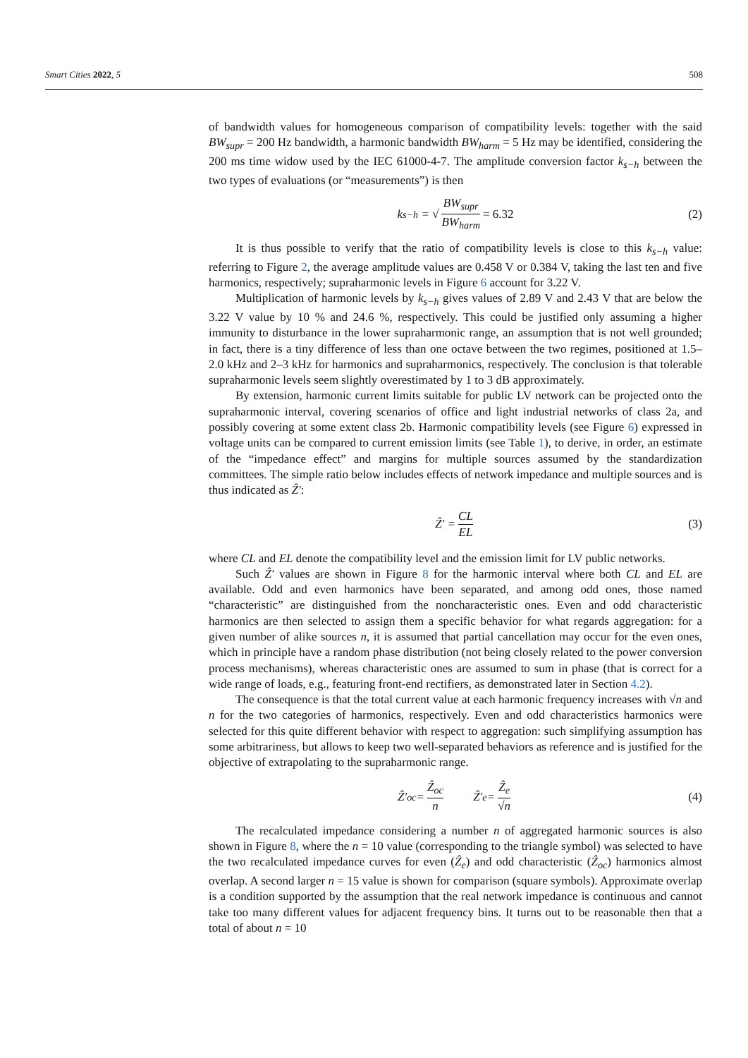Smart Cities 2022, 5 508
of bandwidth values for homogeneous comparison of compatibility levels: together with the said BW<sub>supr</sub> = 200 Hz bandwidth, a harmonic bandwidth BW<sub>harm</sub> = 5 Hz may be identified, considering the 200 ms time widow used by the IEC 61000-4-7. The amplitude conversion factor k<sub>s−h</sub> between the two types of evaluations (or “measurements”) is then
k<sub>s−h</sub> = √ BW<sub>supr</sub> BW<sub>harm</sub> = 6.32 (2)
It is thus possible to verify that the ratio of compatibility levels is close to this k<sub>s−h</sub> value: referring to Figure 2, the average amplitude values are 0.458 V or 0.384 V, taking the last ten and five harmonics, respectively; supraharmonic levels in Figure 6 account for 3.22 V.
Multiplication of harmonic levels by k<sub>s−h</sub> gives values of 2.89 V and 2.43 V that are below the 3.22 V value by 10 % and 24.6 %, respectively. This could be justified only assuming a higher immunity to disturbance in the lower supraharmonic range, an assumption that is not well grounded; in fact, there is a tiny difference of less than one octave between the two regimes, positioned at 1.5–2.0 kHz and 2–3 kHz for harmonics and supraharmonics, respectively. The conclusion is that tolerable supraharmonic levels seem slightly overestimated by 1 to 3 dB approximately.
By extension, harmonic current limits suitable for public LV network can be projected onto the supraharmonic interval, covering scenarios of office and light industrial networks of class 2a, and possibly covering at some extent class 2b. Harmonic compatibility levels (see Figure 6) expressed in voltage units can be compared to current emission limits (see Table 1), to derive, in order, an estimate of the “impedance effect” and margins for multiple sources assumed by the standardization committees. The simple ratio below includes effects of network impedance and multiple sources and is thus indicated as Ẑ′:
Ẑ′ = CL EL (3)
where CL and EL denote the compatibility level and the emission limit for LV public networks.
Such Ẑ′ values are shown in Figure 8 for the harmonic interval where both CL and EL are available. Odd and even harmonics have been separated, and among odd ones, those named “characteristic” are distinguished from the noncharacteristic ones. Even and odd characteristic harmonics are then selected to assign them a specific behavior for what regards aggregation: for a given number of alike sources n, it is assumed that partial cancellation may occur for the even ones, which in principle have a random phase distribution (not being closely related to the power conversion process mechanisms), whereas characteristic ones are assumed to sum in phase (that is correct for a wide range of loads, e.g., featuring front-end rectifiers, as demonstrated later in Section 4.2).
The consequence is that the total current value at each harmonic frequency increases with √n and n for the two categories of harmonics, respectively. Even and odd characteristics harmonics were selected for this quite different behavior with respect to aggregation: such simplifying assumption has some arbitrariness, but allows to keep two well-separated behaviors as reference and is justified for the objective of extrapolating to the supraharmonic range.
Ẑ′<sub>oc</sub> = Ẑ<sub>oc</sub> n Ẑ′<sub>e</sub> = Ẑ<sub>e</sub> √n (4)
The recalculated impedance considering a number n of aggregated harmonic sources is also shown in Figure 8, where the n = 10 value (corresponding to the triangle symbol) was selected to have the two recalculated impedance curves for even (Ẑ<sub>e</sub>) and odd characteristic (Ẑ<sub>oc</sub>) harmonics almost overlap. A second larger n = 15 value is shown for comparison (square symbols). Approximate overlap is a condition supported by the assumption that the real network impedance is continuous and cannot take too many different values for adjacent frequency bins. It turns out to be reasonable then that a total of about n = 10